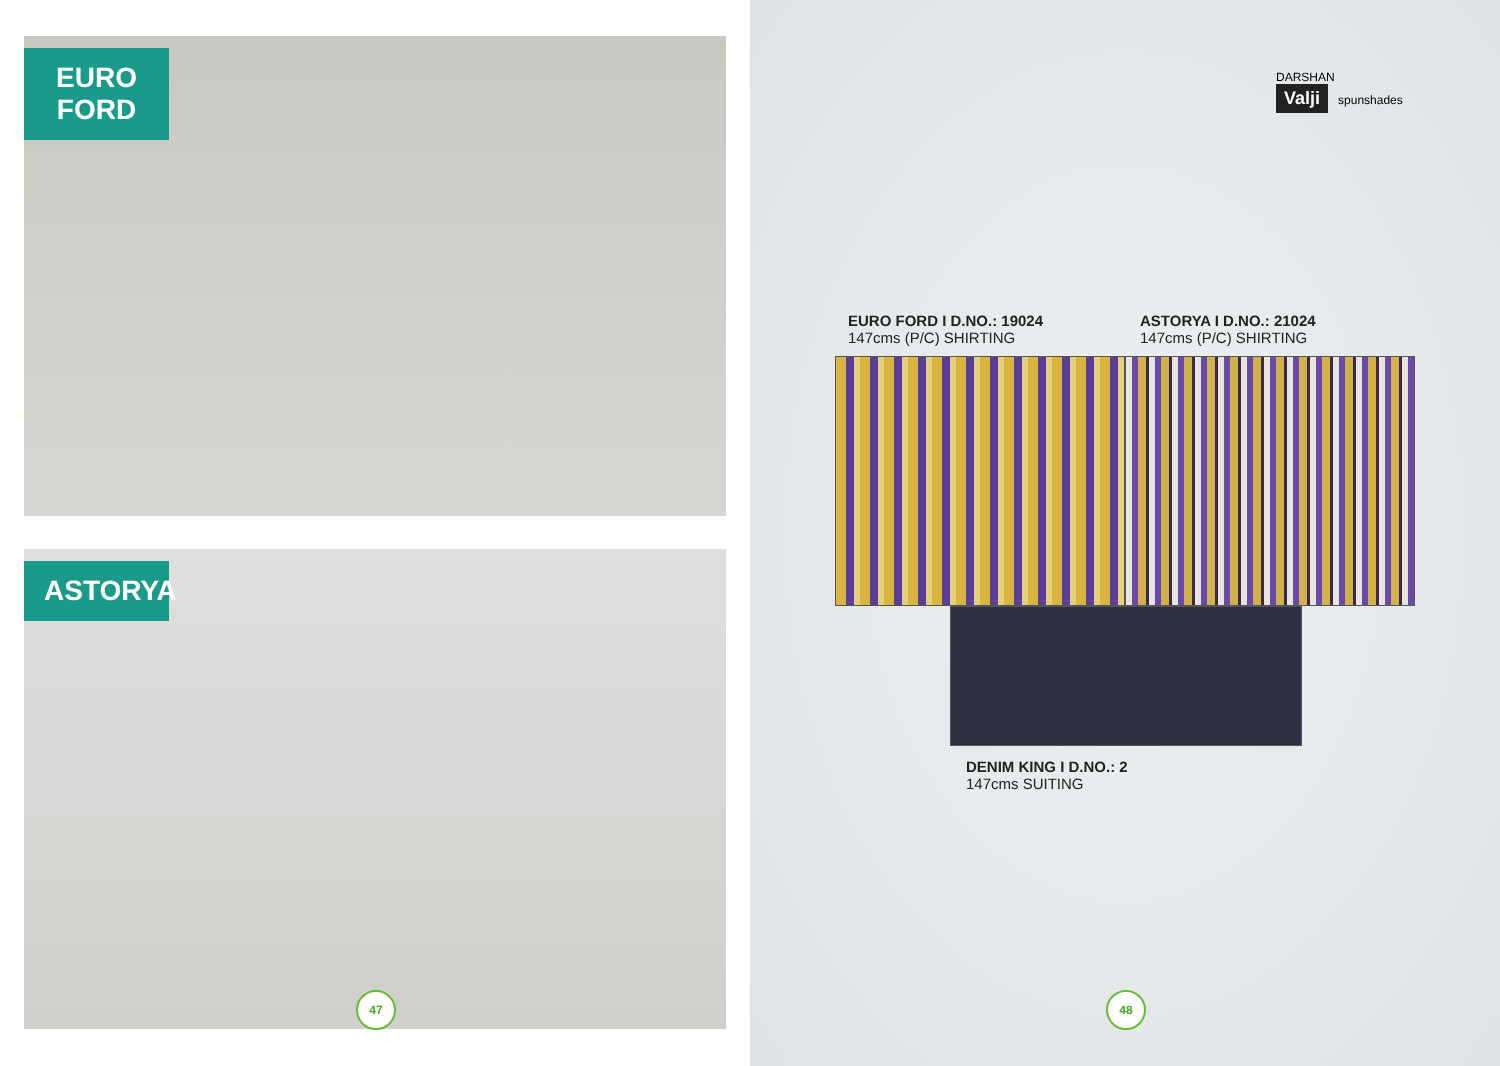EURO FORD
ASTORYA
47
DARSHAN
Valji spunshades
EURO FORD I D.NO.: 19024
147cms (P/C) SHIRTING
ASTORYA I D.NO.: 21024
147cms (P/C) SHIRTING
DENIM KING I D.NO.: 2
147cms SUITING
48